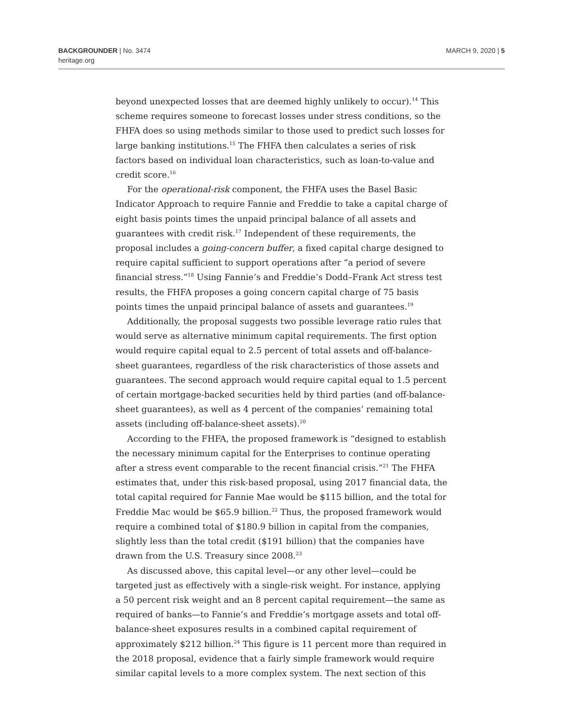BACKGROUNDER | No. 3474
heritage.org
MARCH 9, 2020 | 5
beyond unexpected losses that are deemed highly unlikely to occur).<sup>14</sup> This scheme requires someone to forecast losses under stress conditions, so the FHFA does so using methods similar to those used to predict such losses for large banking institutions.<sup>15</sup> The FHFA then calculates a series of risk factors based on individual loan characteristics, such as loan-to-value and credit score.<sup>16</sup>
For the operational-risk component, the FHFA uses the Basel Basic Indicator Approach to require Fannie and Freddie to take a capital charge of eight basis points times the unpaid principal balance of all assets and guarantees with credit risk.<sup>17</sup> Independent of these requirements, the proposal includes a going-concern buffer, a fixed capital charge designed to require capital sufficient to support operations after “a period of severe financial stress.”<sup>18</sup> Using Fannie’s and Freddie’s Dodd–Frank Act stress test results, the FHFA proposes a going concern capital charge of 75 basis points times the unpaid principal balance of assets and guarantees.<sup>19</sup>
Additionally, the proposal suggests two possible leverage ratio rules that would serve as alternative minimum capital requirements. The first option would require capital equal to 2.5 percent of total assets and off-balance-sheet guarantees, regardless of the risk characteristics of those assets and guarantees. The second approach would require capital equal to 1.5 percent of certain mortgage-backed securities held by third parties (and off-balance-sheet guarantees), as well as 4 percent of the companies’ remaining total assets (including off-balance-sheet assets).<sup>20</sup>
According to the FHFA, the proposed framework is “designed to establish the necessary minimum capital for the Enterprises to continue operating after a stress event comparable to the recent financial crisis.”<sup>21</sup> The FHFA estimates that, under this risk-based proposal, using 2017 financial data, the total capital required for Fannie Mae would be $115 billion, and the total for Freddie Mac would be $65.9 billion.<sup>22</sup> Thus, the proposed framework would require a combined total of $180.9 billion in capital from the companies, slightly less than the total credit ($191 billion) that the companies have drawn from the U.S. Treasury since 2008.<sup>23</sup>
As discussed above, this capital level—or any other level—could be targeted just as effectively with a single-risk weight. For instance, applying a 50 percent risk weight and an 8 percent capital requirement—the same as required of banks—to Fannie’s and Freddie’s mortgage assets and total off-balance-sheet exposures results in a combined capital requirement of approximately $212 billion.<sup>24</sup> This figure is 11 percent more than required in the 2018 proposal, evidence that a fairly simple framework would require similar capital levels to a more complex system. The next section of this